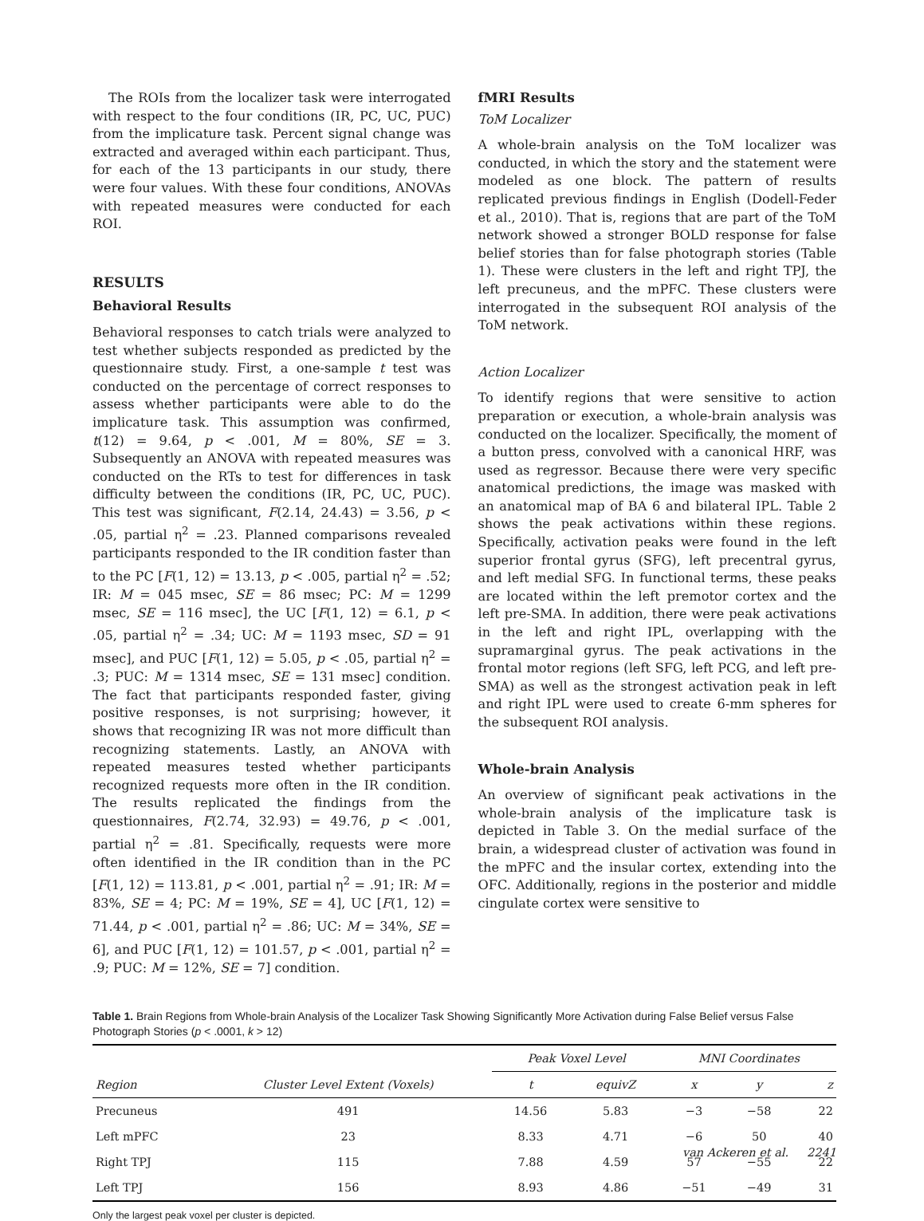The ROIs from the localizer task were interrogated with respect to the four conditions (IR, PC, UC, PUC) from the implicature task. Percent signal change was extracted and averaged within each participant. Thus, for each of the 13 participants in our study, there were four values. With these four conditions, ANOVAs with repeated measures were conducted for each ROI.
RESULTS
Behavioral Results
Behavioral responses to catch trials were analyzed to test whether subjects responded as predicted by the questionnaire study. First, a one-sample t test was conducted on the percentage of correct responses to assess whether participants were able to do the implicature task. This assumption was confirmed, t(12) = 9.64, p < .001, M = 80%, SE = 3. Subsequently an ANOVA with repeated measures was conducted on the RTs to test for differences in task difficulty between the conditions (IR, PC, UC, PUC). This test was significant, F(2.14, 24.43) = 3.56, p < .05, partial η<sup>2</sup> = .23. Planned comparisons revealed participants responded to the IR condition faster than to the PC [F(1, 12) = 13.13, p < .005, partial η<sup>2</sup> = .52; IR: M = 045 msec, SE = 86 msec; PC: M = 1299 msec, SE = 116 msec], the UC [F(1, 12) = 6.1, p < .05, partial η<sup>2</sup> = .34; UC: M = 1193 msec, SD = 91 msec], and PUC [F(1, 12) = 5.05, p < .05, partial η<sup>2</sup> = .3; PUC: M = 1314 msec, SE = 131 msec] condition. The fact that participants responded faster, giving positive responses, is not surprising; however, it shows that recognizing IR was not more difficult than recognizing statements. Lastly, an ANOVA with repeated measures tested whether participants recognized requests more often in the IR condition. The results replicated the findings from the questionnaires, F(2.74, 32.93) = 49.76, p < .001, partial η<sup>2</sup> = .81. Specifically, requests were more often identified in the IR condition than in the PC [F(1, 12) = 113.81, p < .001, partial η<sup>2</sup> = .91; IR: M = 83%, SE = 4; PC: M = 19%, SE = 4], UC [F(1, 12) = 71.44, p < .001, partial η<sup>2</sup> = .86; UC: M = 34%, SE = 6], and PUC [F(1, 12) = 101.57, p < .001, partial η<sup>2</sup> = .9; PUC: M = 12%, SE = 7] condition.
fMRI Results
ToM Localizer
A whole-brain analysis on the ToM localizer was conducted, in which the story and the statement were modeled as one block. The pattern of results replicated previous findings in English (Dodell-Feder et al., 2010). That is, regions that are part of the ToM network showed a stronger BOLD response for false belief stories than for false photograph stories (Table 1). These were clusters in the left and right TPJ, the left precuneus, and the mPFC. These clusters were interrogated in the subsequent ROI analysis of the ToM network.
Action Localizer
To identify regions that were sensitive to action preparation or execution, a whole-brain analysis was conducted on the localizer. Specifically, the moment of a button press, convolved with a canonical HRF, was used as regressor. Because there were very specific anatomical predictions, the image was masked with an anatomical map of BA 6 and bilateral IPL. Table 2 shows the peak activations within these regions. Specifically, activation peaks were found in the left superior frontal gyrus (SFG), left precentral gyrus, and left medial SFG. In functional terms, these peaks are located within the left premotor cortex and the left pre-SMA. In addition, there were peak activations in the left and right IPL, overlapping with the supramarginal gyrus. The peak activations in the frontal motor regions (left SFG, left PCG, and left pre-SMA) as well as the strongest activation peak in left and right IPL were used to create 6-mm spheres for the subsequent ROI analysis.
Whole-brain Analysis
An overview of significant peak activations in the whole-brain analysis of the implicature task is depicted in Table 3. On the medial surface of the brain, a widespread cluster of activation was found in the mPFC and the insular cortex, extending into the OFC. Additionally, regions in the posterior and middle cingulate cortex were sensitive to
Table 1. Brain Regions from Whole-brain Analysis of the Localizer Task Showing Significantly More Activation during False Belief versus False Photograph Stories (p < .0001, k > 12)
| | | Peak Voxel Level | | MNI Coordinates | | |
| --- | --- | --- | --- | --- | --- | --- |
| Region | Cluster Level Extent (Voxels) | t | equivZ | x | y | z |
| Precuneus | 491 | 14.56 | 5.83 | −3 | −58 | 22 |
| Left mPFC | 23 | 8.33 | 4.71 | −6 | 50 | 40 |
| Right TPJ | 115 | 7.88 | 4.59 | 57 | −55 | 22 |
| Left TPJ | 156 | 8.93 | 4.86 | −51 | −49 | 31 |
Only the largest peak voxel per cluster is depicted.
van Ackeren et al. 2241